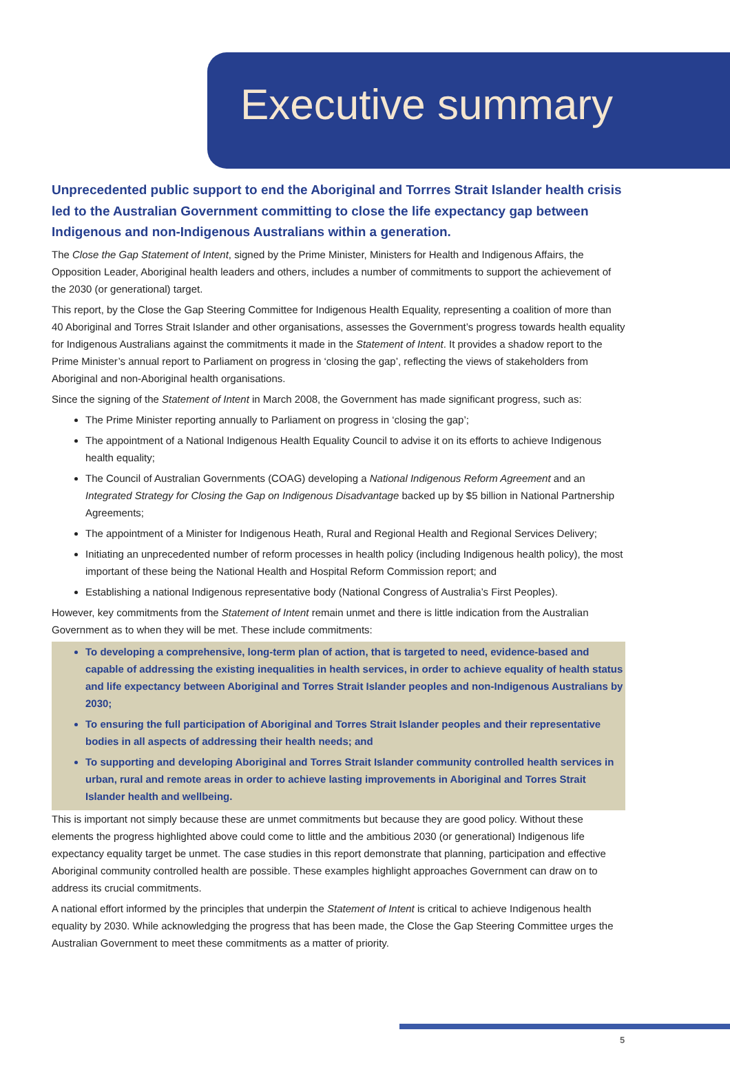Executive summary
Unprecedented public support to end the Aboriginal and Torrres Strait Islander health crisis led to the Australian Government committing to close the life expectancy gap between Indigenous and non-Indigenous Australians within a generation.
The Close the Gap Statement of Intent, signed by the Prime Minister, Ministers for Health and Indigenous Affairs, the Opposition Leader, Aboriginal health leaders and others, includes a number of commitments to support the achievement of the 2030 (or generational) target.
This report, by the Close the Gap Steering Committee for Indigenous Health Equality, representing a coalition of more than 40 Aboriginal and Torres Strait Islander and other organisations, assesses the Government’s progress towards health equality for Indigenous Australians against the commitments it made in the Statement of Intent. It provides a shadow report to the Prime Minister’s annual report to Parliament on progress in ‘closing the gap’, reflecting the views of stakeholders from Aboriginal and non-Aboriginal health organisations.
Since the signing of the Statement of Intent in March 2008, the Government has made significant progress, such as:
The Prime Minister reporting annually to Parliament on progress in ‘closing the gap’;
The appointment of a National Indigenous Health Equality Council to advise it on its efforts to achieve Indigenous health equality;
The Council of Australian Governments (COAG) developing a National Indigenous Reform Agreement and an Integrated Strategy for Closing the Gap on Indigenous Disadvantage backed up by $5 billion in National Partnership Agreements;
The appointment of a Minister for Indigenous Heath, Rural and Regional Health and Regional Services Delivery;
Initiating an unprecedented number of reform processes in health policy (including Indigenous health policy), the most important of these being the National Health and Hospital Reform Commission report; and
Establishing a national Indigenous representative body (National Congress of Australia’s First Peoples).
However, key commitments from the Statement of Intent remain unmet and there is little indication from the Australian Government as to when they will be met. These include commitments:
To developing a comprehensive, long-term plan of action, that is targeted to need, evidence-based and capable of addressing the existing inequalities in health services, in order to achieve equality of health status and life expectancy between Aboriginal and Torres Strait Islander peoples and non-Indigenous Australians by 2030;
To ensuring the full participation of Aboriginal and Torres Strait Islander peoples and their representative bodies in all aspects of addressing their health needs; and
To supporting and developing Aboriginal and Torres Strait Islander community controlled health services in urban, rural and remote areas in order to achieve lasting improvements in Aboriginal and Torres Strait Islander health and wellbeing.
This is important not simply because these are unmet commitments but because they are good policy. Without these elements the progress highlighted above could come to little and the ambitious 2030 (or generational) Indigenous life expectancy equality target be unmet. The case studies in this report demonstrate that planning, participation and effective Aboriginal community controlled health are possible. These examples highlight approaches Government can draw on to address its crucial commitments.
A national effort informed by the principles that underpin the Statement of Intent is critical to achieve Indigenous health equality by 2030. While acknowledging the progress that has been made, the Close the Gap Steering Committee urges the Australian Government to meet these commitments as a matter of priority.
5